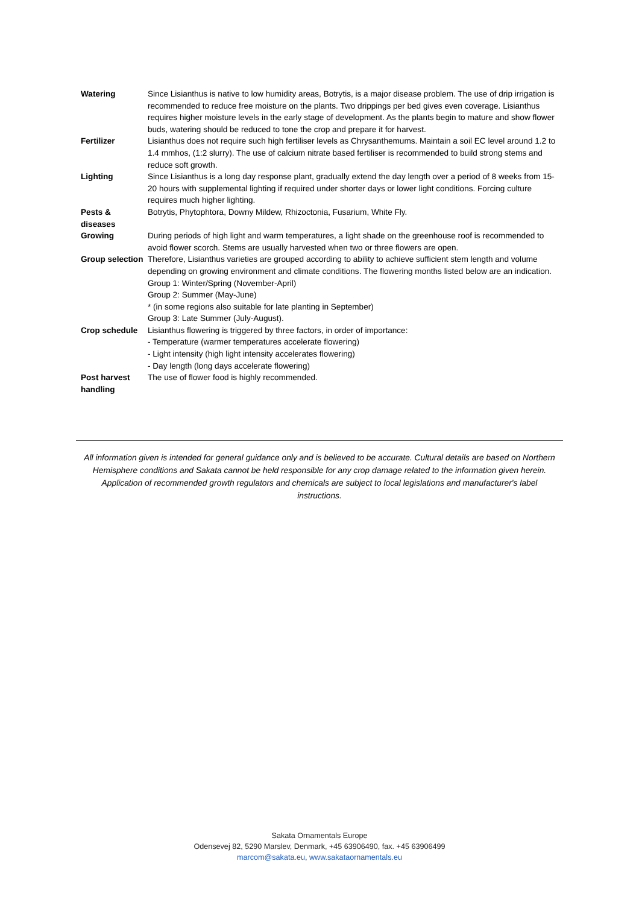| Watering | Since Lisianthus is native to low humidity areas, Botrytis, is a major disease problem. The use of drip irrigation is recommended to reduce free moisture on the plants. Two drippings per bed gives even coverage. Lisianthus requires higher moisture levels in the early stage of development. As the plants begin to mature and show flower buds, watering should be reduced to tone the crop and prepare it for harvest. |
| Fertilizer | Lisianthus does not require such high fertiliser levels as Chrysanthemums. Maintain a soil EC level around 1.2 to 1.4 mmhos, (1:2 slurry). The use of calcium nitrate based fertiliser is recommended to build strong stems and reduce soft growth. |
| Lighting | Since Lisianthus is a long day response plant, gradually extend the day length over a period of 8 weeks from 15-20 hours with supplemental lighting if required under shorter days or lower light conditions. Forcing culture requires much higher lighting. |
| Pests & diseases | Botrytis, Phytophtora, Downy Mildew, Rhizoctonia, Fusarium, White Fly. |
| Growing | During periods of high light and warm temperatures, a light shade on the greenhouse roof is recommended to avoid flower scorch. Stems are usually harvested when two or three flowers are open. |
| Group selection | Therefore, Lisianthus varieties are grouped according to ability to achieve sufficient stem length and volume depending on growing environment and climate conditions. The flowering months listed below are an indication. Group 1: Winter/Spring (November-April) Group 2: Summer (May-June) * (in some regions also suitable for late planting in September) Group 3: Late Summer (July-August). |
| Crop schedule | Lisianthus flowering is triggered by three factors, in order of importance: - Temperature (warmer temperatures accelerate flowering) - Light intensity (high light intensity accelerates flowering) - Day length (long days accelerate flowering) |
| Post harvest handling | The use of flower food is highly recommended. |
All information given is intended for general guidance only and is believed to be accurate. Cultural details are based on Northern Hemisphere conditions and Sakata cannot be held responsible for any crop damage related to the information given herein. Application of recommended growth regulators and chemicals are subject to local legislations and manufacturer's label instructions.
Sakata Ornamentals Europe
Odensevej 82, 5290 Marslev, Denmark, +45 63906490, fax. +45 63906499
marcom@sakata.eu, www.sakataornamentals.eu